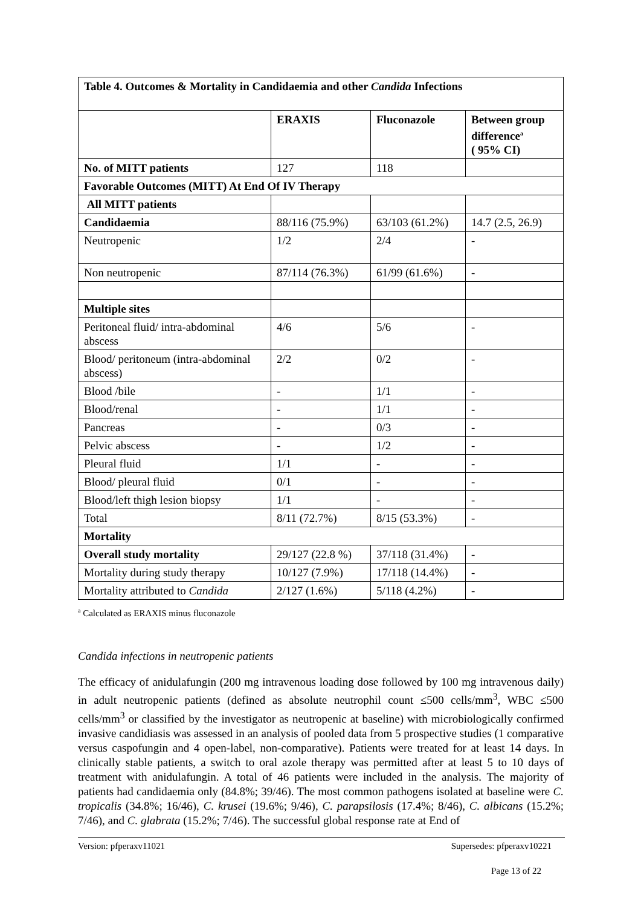| Table 4. Outcomes & Mortality in Candidaemia and other Candida Infections | | | |
| --- | --- | --- | --- |
| | ERAXIS | Fluconazole | Between group difference<sup>a</sup> ( 95% CI) |
| No. of MITT patients | 127 | 118 | |
| Favorable Outcomes (MITT) At End Of IV Therapy | | | |
| All MITT patients | | | |
| Candidaemia | 88/116 (75.9%) | 63/103 (61.2%) | 14.7 (2.5, 26.9) |
| Neutropenic | 1/2 | 2/4 | - |
| Non neutropenic | 87/114 (76.3%) | 61/99 (61.6%) | - |
| Multiple sites | | | |
| Peritoneal fluid/ intra-abdominal abscess | 4/6 | 5/6 | - |
| Blood/ peritoneum (intra-abdominal abscess) | 2/2 | 0/2 | - |
| Blood /bile | - | 1/1 | - |
| Blood/renal | - | 1/1 | - |
| Pancreas | - | 0/3 | - |
| Pelvic abscess | - | 1/2 | - |
| Pleural fluid | 1/1 | - | - |
| Blood/ pleural fluid | 0/1 | - | - |
| Blood/left thigh lesion biopsy | 1/1 | - | - |
| Total | 8/11 (72.7%) | 8/15 (53.3%) | - |
| Mortality | | | |
| Overall study mortality | 29/127 (22.8 %) | 37/118 (31.4%) | - |
| Mortality during study therapy | 10/127 (7.9%) | 17/118 (14.4%) | - |
| Mortality attributed to Candida | 2/127 (1.6%) | 5/118 (4.2%) | - |
<sup>a</sup> Calculated as ERAXIS minus fluconazole
Candida infections in neutropenic patients
The efficacy of anidulafungin (200 mg intravenous loading dose followed by 100 mg intravenous daily) in adult neutropenic patients (defined as absolute neutrophil count ≤500 cells/mm<sup>3</sup>, WBC ≤500 cells/mm<sup>3</sup> or classified by the investigator as neutropenic at baseline) with microbiologically confirmed invasive candidiasis was assessed in an analysis of pooled data from 5 prospective studies (1 comparative versus caspofungin and 4 open-label, non-comparative). Patients were treated for at least 14 days. In clinically stable patients, a switch to oral azole therapy was permitted after at least 5 to 10 days of treatment with anidulafungin. A total of 46 patients were included in the analysis. The majority of patients had candidaemia only (84.8%; 39/46). The most common pathogens isolated at baseline were C. tropicalis (34.8%; 16/46), C. krusei (19.6%; 9/46), C. parapsilosis (17.4%; 8/46), C. albicans (15.2%; 7/46), and C. glabrata (15.2%; 7/46). The successful global response rate at End of
Version: pfperaxv11021 Supersedes: pfperaxv10221
Page 13 of 22